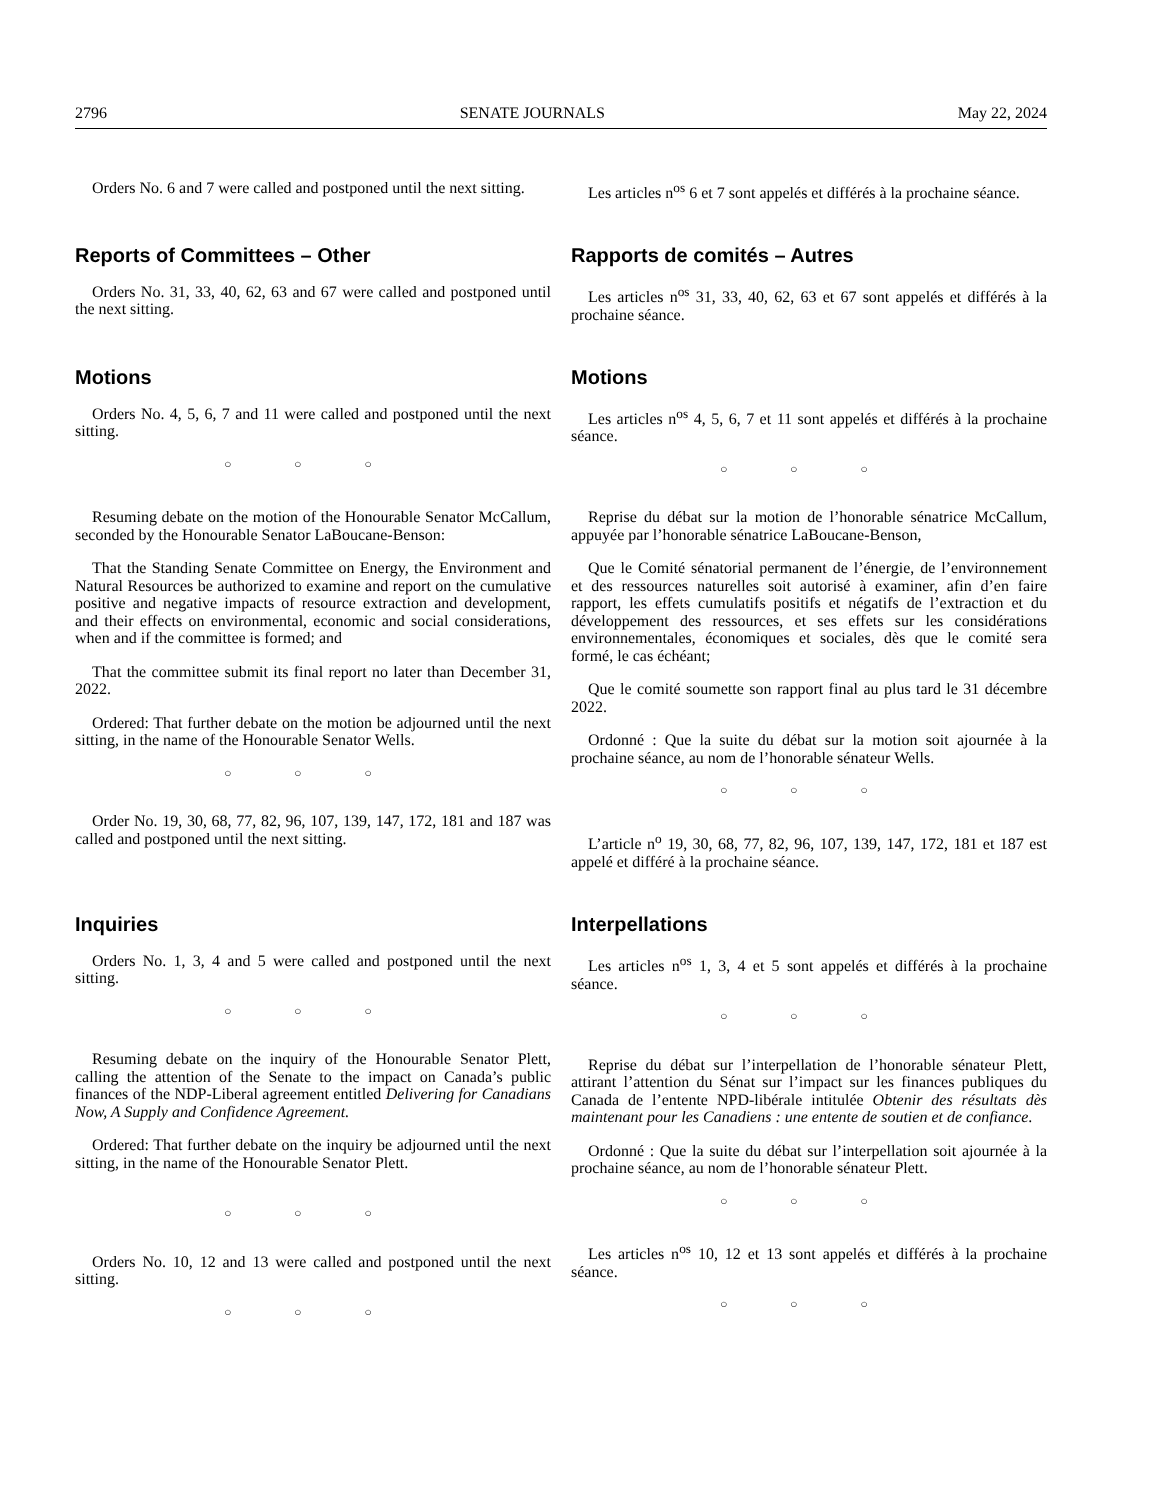2796 SENATE JOURNALS May 22, 2024
Orders No. 6 and 7 were called and postponed until the next sitting.
Les articles n<sup>os</sup> 6 et 7 sont appelés et différés à la prochaine séance.
Reports of Committees – Other
Orders No. 31, 33, 40, 62, 63 and 67 were called and postponed until the next sitting.
Rapports de comités – Autres
Les articles n<sup>os</sup> 31, 33, 40, 62, 63 et 67 sont appelés et différés à la prochaine séance.
Motions
Orders No. 4, 5, 6, 7 and 11 were called and postponed until the next sitting.
○ ○ ○
Motions
Les articles n<sup>os</sup> 4, 5, 6, 7 et 11 sont appelés et différés à la prochaine séance.
○ ○ ○
Resuming debate on the motion of the Honourable Senator McCallum, seconded by the Honourable Senator LaBoucane-Benson:
That the Standing Senate Committee on Energy, the Environment and Natural Resources be authorized to examine and report on the cumulative positive and negative impacts of resource extraction and development, and their effects on environmental, economic and social considerations, when and if the committee is formed; and
That the committee submit its final report no later than December 31, 2022.
Ordered: That further debate on the motion be adjourned until the next sitting, in the name of the Honourable Senator Wells.
○ ○ ○
Order No. 19, 30, 68, 77, 82, 96, 107, 139, 147, 172, 181 and 187 was called and postponed until the next sitting.
Reprise du débat sur la motion de l’honorable sénatrice McCallum, appuyée par l’honorable sénatrice LaBoucane-Benson,
Que le Comité sénatorial permanent de l’énergie, de l’environnement et des ressources naturelles soit autorisé à examiner, afin d’en faire rapport, les effets cumulatifs positifs et négatifs de l’extraction et du développement des ressources, et ses effets sur les considérations environnementales, économiques et sociales, dès que le comité sera formé, le cas échéant;
Que le comité soumette son rapport final au plus tard le 31 décembre 2022.
Ordonné : Que la suite du débat sur la motion soit ajournée à la prochaine séance, au nom de l’honorable sénateur Wells.
○ ○ ○
L’article n<sup>o</sup> 19, 30, 68, 77, 82, 96, 107, 139, 147, 172, 181 et 187 est appelé et différé à la prochaine séance.
Inquiries
Orders No. 1, 3, 4 and 5 were called and postponed until the next sitting.
○ ○ ○
Resuming debate on the inquiry of the Honourable Senator Plett, calling the attention of the Senate to the impact on Canada’s public finances of the NDP-Liberal agreement entitled Delivering for Canadians Now, A Supply and Confidence Agreement.
Ordered: That further debate on the inquiry be adjourned until the next sitting, in the name of the Honourable Senator Plett.
○ ○ ○
Orders No. 10, 12 and 13 were called and postponed until the next sitting.
○ ○ ○
Interpellations
Les articles n<sup>os</sup> 1, 3, 4 et 5 sont appelés et différés à la prochaine séance.
○ ○ ○
Reprise du débat sur l’interpellation de l’honorable sénateur Plett, attirant l’attention du Sénat sur l’impact sur les finances publiques du Canada de l’entente NPD-libérale intitulée Obtenir des résultats dès maintenant pour les Canadiens : une entente de soutien et de confiance.
Ordonné : Que la suite du débat sur l’interpellation soit ajournée à la prochaine séance, au nom de l’honorable sénateur Plett.
○ ○ ○
Les articles n<sup>os</sup> 10, 12 et 13 sont appelés et différés à la prochaine séance.
○ ○ ○